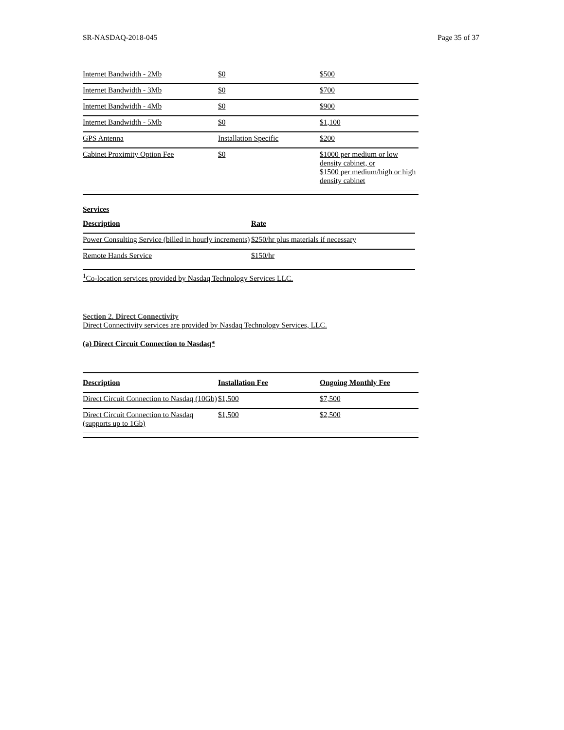SR-NASDAQ-2018-045 Page 35 of 37
| Internet Bandwidth - 2Mb | $0 | $500 |
| Internet Bandwidth - 3Mb | $0 | $700 |
| Internet Bandwidth - 4Mb | $0 | $900 |
| Internet Bandwidth - 5Mb | $0 | $1,100 |
| GPS Antenna | Installation Specific | $200 |
| Cabinet Proximity Option Fee | $0 | $1000 per medium or low density cabinet, or $1500 per medium/high or high density cabinet |
Services
| Description | Rate |
| Power Consulting Service (billed in hourly increments) | $250/hr plus materials if necessary |
| Remote Hands Service | $150/hr |
<sup>1</sup> Co-location services provided by Nasdaq Technology Services LLC.
Section 2. Direct Connectivity
Direct Connectivity services are provided by Nasdaq Technology Services, LLC.
(a) Direct Circuit Connection to Nasdaq*
| Description | Installation Fee | Ongoing Monthly Fee |
| Direct Circuit Connection to Nasdaq (10Gb) | $1,500 | $7,500 |
| Direct Circuit Connection to Nasdaq (supports up to 1Gb) | $1,500 | $2,500 |